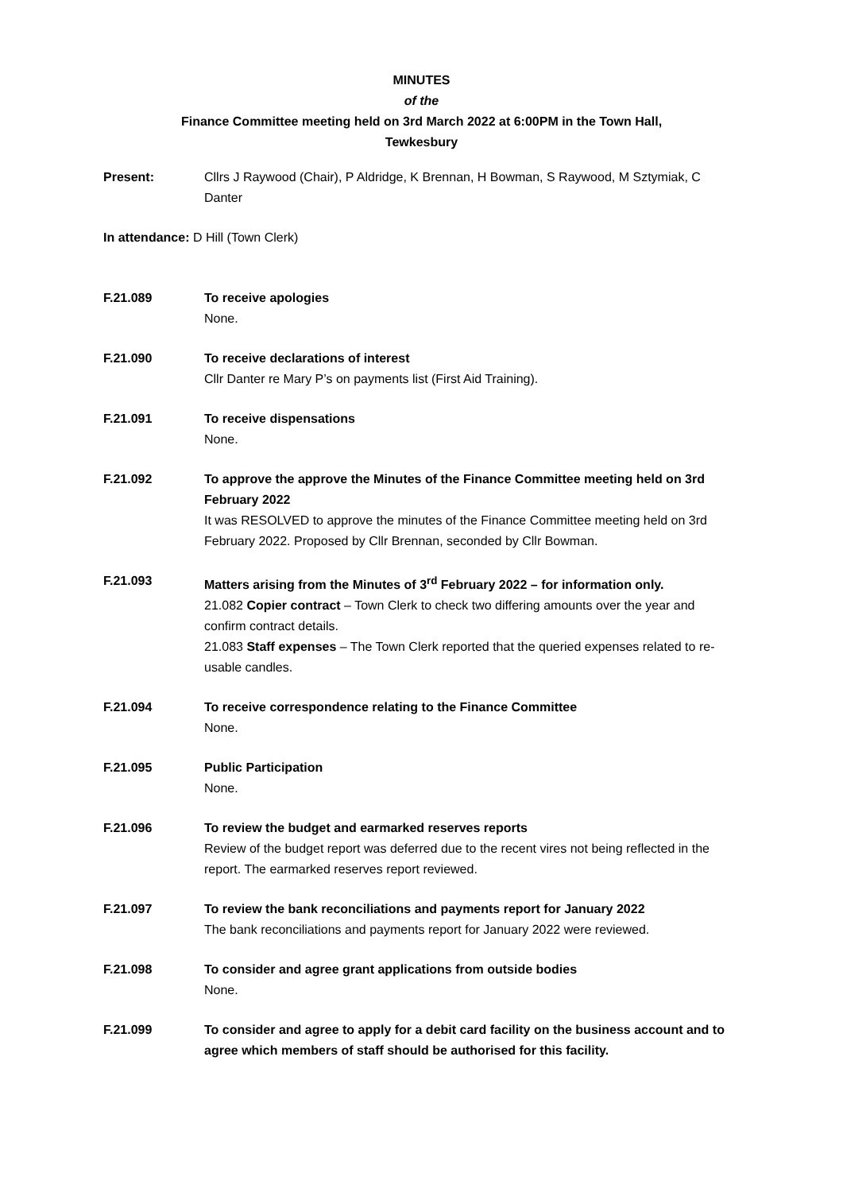MINUTES
of the
Finance Committee meeting held on 3rd March 2022 at 6:00PM in the Town Hall,
Tewkesbury
Present: Cllrs J Raywood (Chair), P Aldridge, K Brennan, H Bowman, S Raywood, M Sztymiak, C Danter
In attendance: D Hill (Town Clerk)
F.21.089 To receive apologies
None.
F.21.090 To receive declarations of interest
Cllr Danter re Mary P’s on payments list (First Aid Training).
F.21.091 To receive dispensations
None.
F.21.092 To approve the approve the Minutes of the Finance Committee meeting held on 3rd February 2022
It was RESOLVED to approve the minutes of the Finance Committee meeting held on 3rd February 2022. Proposed by Cllr Brennan, seconded by Cllr Bowman.
F.21.093 Matters arising from the Minutes of 3<sup>rd</sup> February 2022 – for information only.
21.082 Copier contract – Town Clerk to check two differing amounts over the year and confirm contract details.
21.083 Staff expenses – The Town Clerk reported that the queried expenses related to re-usable candles.
F.21.094 To receive correspondence relating to the Finance Committee
None.
F.21.095 Public Participation
None.
F.21.096 To review the budget and earmarked reserves reports
Review of the budget report was deferred due to the recent vires not being reflected in the report. The earmarked reserves report reviewed.
F.21.097 To review the bank reconciliations and payments report for January 2022
The bank reconciliations and payments report for January 2022 were reviewed.
F.21.098 To consider and agree grant applications from outside bodies
None.
F.21.099 To consider and agree to apply for a debit card facility on the business account and to agree which members of staff should be authorised for this facility.